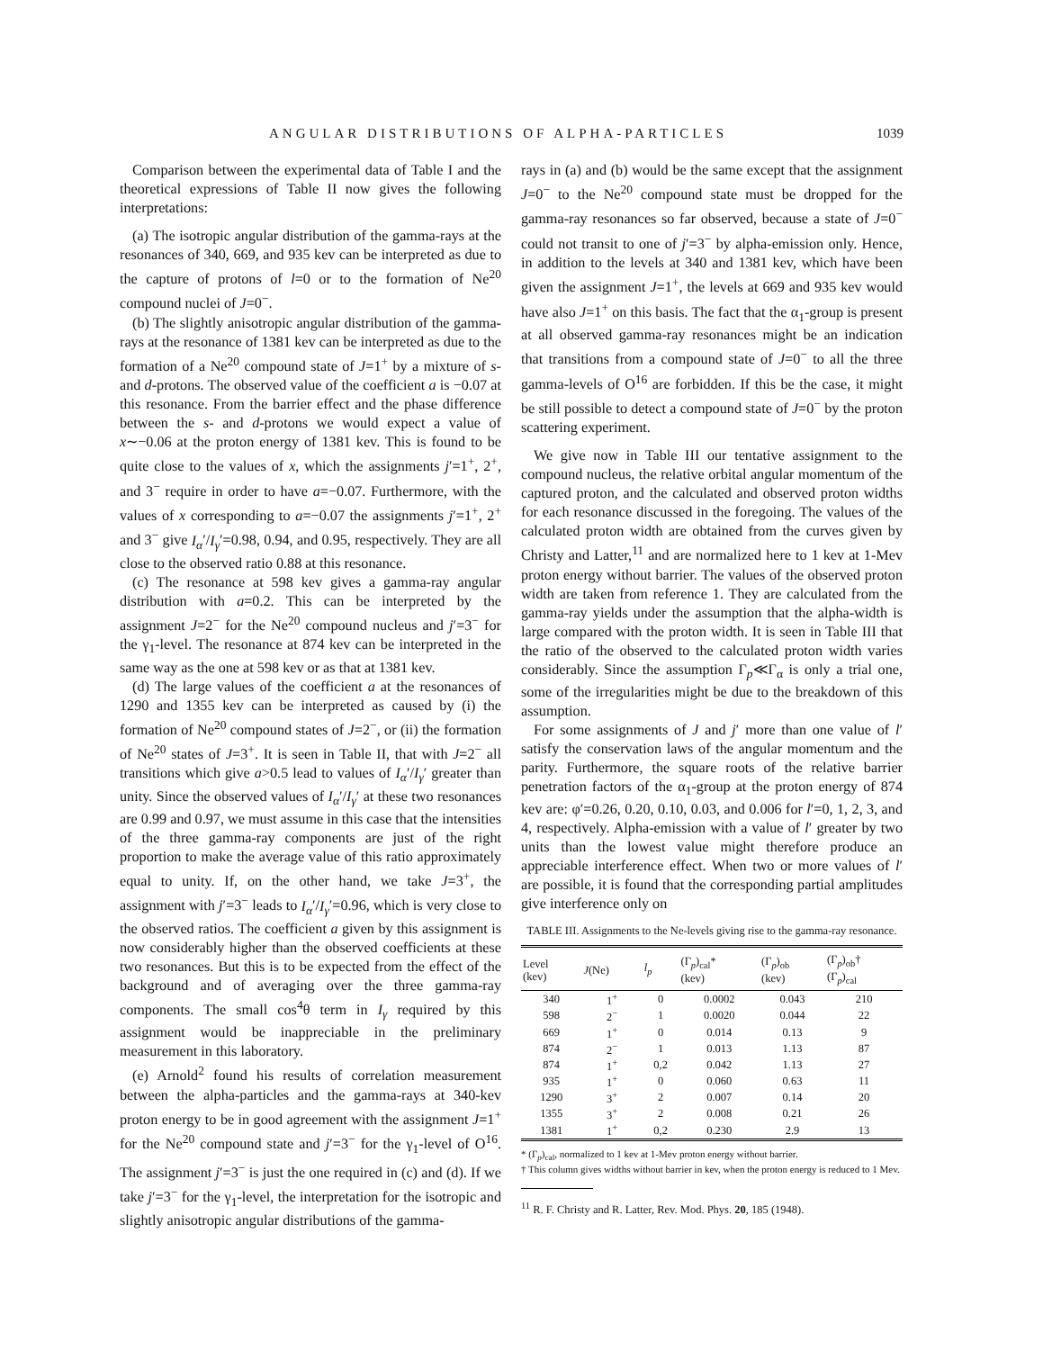ANGULAR DISTRIBUTIONS OF ALPHA-PARTICLES 1039
Comparison between the experimental data of Table I and the theoretical expressions of Table II now gives the following interpretations:
(a) The isotropic angular distribution of the gamma-rays at the resonances of 340, 669, and 935 kev can be interpreted as due to the capture of protons of l=0 or to the formation of Ne<sup>20</sup> compound nuclei of J=0<sup>−</sup>.
(b) The slightly anisotropic angular distribution of the gamma-rays at the resonance of 1381 kev can be interpreted as due to the formation of a Ne<sup>20</sup> compound state of J=1<sup>+</sup> by a mixture of s- and d-protons. The observed value of the coefficient a is −0.07 at this resonance. From the barrier effect and the phase difference between the s- and d-protons we would expect a value of x∼−0.06 at the proton energy of 1381 kev. This is found to be quite close to the values of x, which the assignments j′=1<sup>+</sup>, 2<sup>+</sup>, and 3<sup>−</sup> require in order to have a=−0.07. Furthermore, with the values of x corresponding to a=−0.07 the assignments j′=1<sup>+</sup>, 2<sup>+</sup> and 3<sup>−</sup> give I<sub>α</sub>′/I<sub>γ</sub>′=0.98, 0.94, and 0.95, respectively. They are all close to the observed ratio 0.88 at this resonance.
(c) The resonance at 598 kev gives a gamma-ray angular distribution with a=0.2. This can be interpreted by the assignment J=2<sup>−</sup> for the Ne<sup>20</sup> compound nucleus and j′=3<sup>−</sup> for the γ<sub>1</sub>-level. The resonance at 874 kev can be interpreted in the same way as the one at 598 kev or as that at 1381 kev.
(d) The large values of the coefficient a at the resonances of 1290 and 1355 kev can be interpreted as caused by (i) the formation of Ne<sup>20</sup> compound states of J=2<sup>−</sup>, or (ii) the formation of Ne<sup>20</sup> states of J=3<sup>+</sup>. It is seen in Table II, that with J=2<sup>−</sup> all transitions which give a>0.5 lead to values of I<sub>α</sub>′/I<sub>γ</sub>′ greater than unity. Since the observed values of I<sub>α</sub>′/I<sub>γ</sub>′ at these two resonances are 0.99 and 0.97, we must assume in this case that the intensities of the three gamma-ray components are just of the right proportion to make the average value of this ratio approximately equal to unity. If, on the other hand, we take J=3<sup>+</sup>, the assignment with j′=3<sup>−</sup> leads to I<sub>α</sub>′/I<sub>γ</sub>′=0.96, which is very close to the observed ratios. The coefficient a given by this assignment is now considerably higher than the observed coefficients at these two resonances. But this is to be expected from the effect of the background and of averaging over the three gamma-ray components. The small cos<sup>4</sup>θ term in I<sub>γ</sub> required by this assignment would be inappreciable in the preliminary measurement in this laboratory.
(e) Arnold<sup>2</sup> found his results of correlation measurement between the alpha-particles and the gamma-rays at 340-kev proton energy to be in good agreement with the assignment J=1<sup>+</sup> for the Ne<sup>20</sup> compound state and j′=3<sup>−</sup> for the γ<sub>1</sub>-level of O<sup>16</sup>. The assignment j′=3<sup>−</sup> is just the one required in (c) and (d). If we take j′=3<sup>−</sup> for the γ<sub>1</sub>-level, the interpretation for the isotropic and slightly anisotropic angular distributions of the gamma-
rays in (a) and (b) would be the same except that the assignment J=0<sup>−</sup> to the Ne<sup>20</sup> compound state must be dropped for the gamma-ray resonances so far observed, because a state of J=0<sup>−</sup> could not transit to one of j′=3<sup>−</sup> by alpha-emission only. Hence, in addition to the levels at 340 and 1381 kev, which have been given the assignment J=1<sup>+</sup>, the levels at 669 and 935 kev would have also J=1<sup>+</sup> on this basis. The fact that the α<sub>1</sub>-group is present at all observed gamma-ray resonances might be an indication that transitions from a compound state of J=0<sup>−</sup> to all the three gamma-levels of O<sup>16</sup> are forbidden. If this be the case, it might be still possible to detect a compound state of J=0<sup>−</sup> by the proton scattering experiment.
We give now in Table III our tentative assignment to the compound nucleus, the relative orbital angular momentum of the captured proton, and the calculated and observed proton widths for each resonance discussed in the foregoing. The values of the calculated proton width are obtained from the curves given by Christy and Latter,<sup>11</sup> and are normalized here to 1 kev at 1-Mev proton energy without barrier. The values of the observed proton width are taken from reference 1. They are calculated from the gamma-ray yields under the assumption that the alpha-width is large compared with the proton width. It is seen in Table III that the ratio of the observed to the calculated proton width varies considerably. Since the assumption Γ<sub>p</sub>≪Γ<sub>α</sub> is only a trial one, some of the irregularities might be due to the breakdown of this assumption.
For some assignments of J and j′ more than one value of l′ satisfy the conservation laws of the angular momentum and the parity. Furthermore, the square roots of the relative barrier penetration factors of the α<sub>1</sub>-group at the proton energy of 874 kev are: φ′=0.26, 0.20, 0.10, 0.03, and 0.006 for l′=0, 1, 2, 3, and 4, respectively. Alpha-emission with a value of l′ greater by two units than the lowest value might therefore produce an appreciable interference effect. When two or more values of l′ are possible, it is found that the corresponding partial amplitudes give interference only on
TABLE III. Assignments to the Ne-levels giving rise to the gamma-ray resonance.
| Level (kev) | J (Ne) | l<sub>p</sub> | (Γ<sub>p</sub>)<sub>cal</sub>* (kev) | (Γ<sub>p</sub>)<sub>ob</sub> (kev) | (Γ<sub>p</sub>)<sub>ob</sub>† (Γ<sub>p</sub>)<sub>cal</sub> |
| --- | --- | --- | --- | --- | --- |
| 340 | 1<sup>+</sup> | 0 | 0.0002 | 0.043 | 210 |
| 598 | 2<sup>−</sup> | 1 | 0.0020 | 0.044 | 22 |
| 669 | 1<sup>+</sup> | 0 | 0.014 | 0.13 | 9 |
| 874 | 2<sup>−</sup> | 1 | 0.013 | 1.13 | 87 |
| 874 | 1<sup>+</sup> | 0,2 | 0.042 | 1.13 | 27 |
| 935 | 1<sup>+</sup> | 0 | 0.060 | 0.63 | 11 |
| 1290 | 3<sup>+</sup> | 2 | 0.007 | 0.14 | 20 |
| 1355 | 3<sup>+</sup> | 2 | 0.008 | 0.21 | 26 |
| 1381 | 1<sup>+</sup> | 0,2 | 0.230 | 2.9 | 13 |
* (Γ<sub>p</sub>)<sub>cal</sub>, normalized to 1 kev at 1-Mev proton energy without barrier.
† This column gives widths without barrier in kev, when the proton energy is reduced to 1 Mev.
<sup>11</sup> R. F. Christy and R. Latter, Rev. Mod. Phys. 20, 185 (1948).